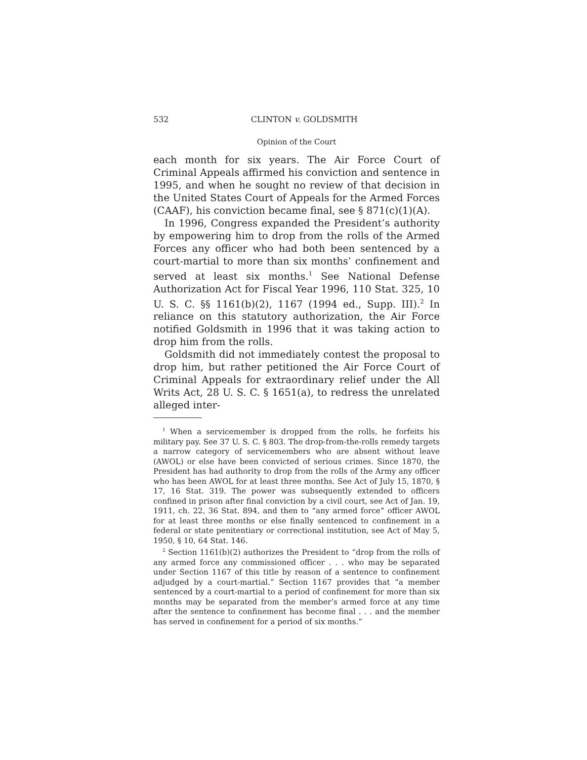532 CLINTON v. GOLDSMITH
Opinion of the Court
each month for six years. The Air Force Court of Criminal Appeals affirmed his conviction and sentence in 1995, and when he sought no review of that decision in the United States Court of Appeals for the Armed Forces (CAAF), his conviction became final, see § 871(c)(1)(A).
In 1996, Congress expanded the President’s authority by empowering him to drop from the rolls of the Armed Forces any officer who had both been sentenced by a court-martial to more than six months’ confinement and served at least six months.<sup>1</sup> See National Defense Authorization Act for Fiscal Year 1996, 110 Stat. 325, 10 U. S. C. §§ 1161(b)(2), 1167 (1994 ed., Supp. III).<sup>2</sup> In reliance on this statutory authorization, the Air Force notified Goldsmith in 1996 that it was taking action to drop him from the rolls.
Goldsmith did not immediately contest the proposal to drop him, but rather petitioned the Air Force Court of Criminal Appeals for extraordinary relief under the All Writs Act, 28 U. S. C. § 1651(a), to redress the unrelated alleged inter-
<sup>1</sup> When a servicemember is dropped from the rolls, he forfeits his military pay. See 37 U. S. C. § 803. The drop-from-the-rolls remedy targets a narrow category of servicemembers who are absent without leave (AWOL) or else have been convicted of serious crimes. Since 1870, the President has had authority to drop from the rolls of the Army any officer who has been AWOL for at least three months. See Act of July 15, 1870, § 17, 16 Stat. 319. The power was subsequently extended to officers confined in prison after final conviction by a civil court, see Act of Jan. 19, 1911, ch. 22, 36 Stat. 894, and then to “any armed force” officer AWOL for at least three months or else finally sentenced to confinement in a federal or state penitentiary or correctional institution, see Act of May 5, 1950, § 10, 64 Stat. 146.
<sup>2</sup> Section 1161(b)(2) authorizes the President to “drop from the rolls of any armed force any commissioned officer . . . who may be separated under Section 1167 of this title by reason of a sentence to confinement adjudged by a court-martial.” Section 1167 provides that “a member sentenced by a court-martial to a period of confinement for more than six months may be separated from the member’s armed force at any time after the sentence to confinement has become final . . . and the member has served in confinement for a period of six months.”